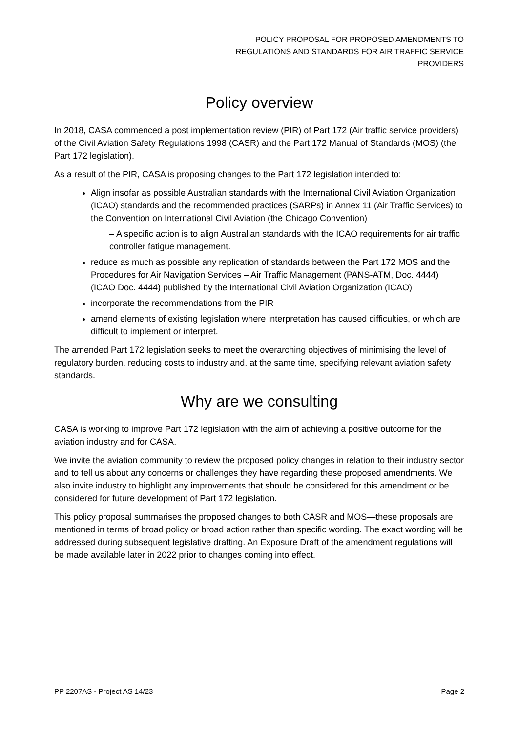POLICY PROPOSAL FOR PROPOSED AMENDMENTS TO
REGULATIONS AND STANDARDS FOR AIR TRAFFIC SERVICE
PROVIDERS
Policy overview
In 2018, CASA commenced a post implementation review (PIR) of Part 172 (Air traffic service providers) of the Civil Aviation Safety Regulations 1998 (CASR) and the Part 172 Manual of Standards (MOS) (the Part 172 legislation).
As a result of the PIR, CASA is proposing changes to the Part 172 legislation intended to:
Align insofar as possible Australian standards with the International Civil Aviation Organization (ICAO) standards and the recommended practices (SARPs) in Annex 11 (Air Traffic Services) to the Convention on International Civil Aviation (the Chicago Convention)
– A specific action is to align Australian standards with the ICAO requirements for air traffic controller fatigue management.
reduce as much as possible any replication of standards between the Part 172 MOS and the Procedures for Air Navigation Services – Air Traffic Management (PANS-ATM, Doc. 4444) (ICAO Doc. 4444) published by the International Civil Aviation Organization (ICAO)
incorporate the recommendations from the PIR
amend elements of existing legislation where interpretation has caused difficulties, or which are difficult to implement or interpret.
The amended Part 172 legislation seeks to meet the overarching objectives of minimising the level of regulatory burden, reducing costs to industry and, at the same time, specifying relevant aviation safety standards.
Why are we consulting
CASA is working to improve Part 172 legislation with the aim of achieving a positive outcome for the aviation industry and for CASA.
We invite the aviation community to review the proposed policy changes in relation to their industry sector and to tell us about any concerns or challenges they have regarding these proposed amendments. We also invite industry to highlight any improvements that should be considered for this amendment or be considered for future development of Part 172 legislation.
This policy proposal summarises the proposed changes to both CASR and MOS—these proposals are mentioned in terms of broad policy or broad action rather than specific wording. The exact wording will be addressed during subsequent legislative drafting. An Exposure Draft of the amendment regulations will be made available later in 2022 prior to changes coming into effect.
PP 2207AS - Project AS 14/23 Page 2